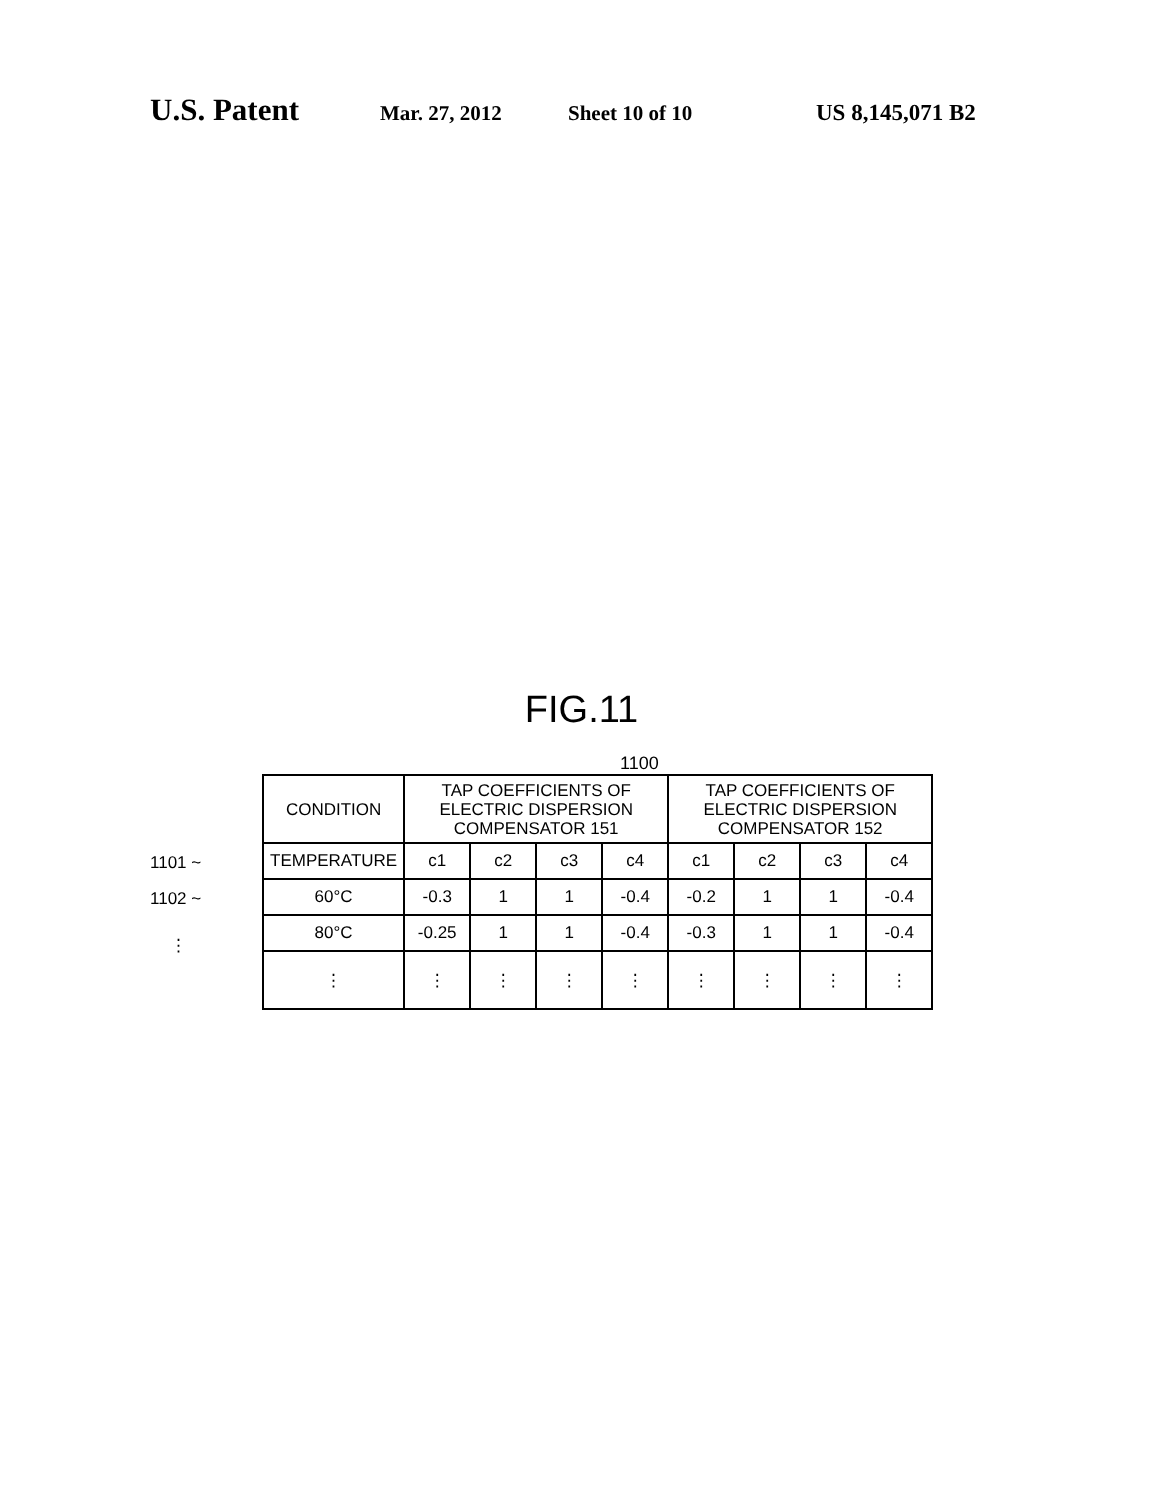U.S. Patent Mar. 27, 2012 Sheet 10 of 10 US 8,145,071 B2
FIG.11
1100
1101 ~
1102 ~
⋮
| CONDITION | TAP COEFFICIENTS OF ELECTRIC DISPERSION COMPENSATOR 151 | | | | TAP COEFFICIENTS OF ELECTRIC DISPERSION COMPENSATOR 152 | | | |
| --- | --- | --- | --- | --- | --- | --- | --- | --- |
| TEMPERATURE | c1 | c2 | c3 | c4 | c1 | c2 | c3 | c4 |
| 60°C | -0.3 | 1 | 1 | -0.4 | -0.2 | 1 | 1 | -0.4 |
| 80°C | -0.25 | 1 | 1 | -0.4 | -0.3 | 1 | 1 | -0.4 |
| ⋮ | ⋮ | ⋮ | ⋮ | ⋮ | ⋮ | ⋮ | ⋮ | ⋮ |